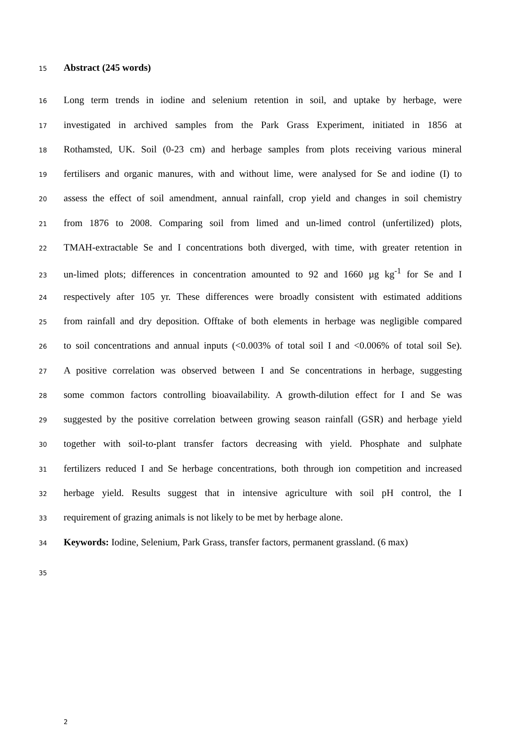15 Abstract (245 words)
16 Long term trends in iodine and selenium retention in soil, and uptake by herbage, were
17 investigated in archived samples from the Park Grass Experiment, initiated in 1856 at
18 Rothamsted, UK. Soil (0-23 cm) and herbage samples from plots receiving various mineral
19 fertilisers and organic manures, with and without lime, were analysed for Se and iodine (I) to
20 assess the effect of soil amendment, annual rainfall, crop yield and changes in soil chemistry
21 from 1876 to 2008. Comparing soil from limed and un-limed control (unfertilized) plots,
22 TMAH-extractable Se and I concentrations both diverged, with time, with greater retention in
23 un-limed plots; differences in concentration amounted to 92 and 1660 µg kg<sup>-1</sup> for Se and I
24 respectively after 105 yr. These differences were broadly consistent with estimated additions
25 from rainfall and dry deposition. Offtake of both elements in herbage was negligible compared
26 to soil concentrations and annual inputs (<0.003% of total soil I and <0.006% of total soil Se).
27 A positive correlation was observed between I and Se concentrations in herbage, suggesting
28 some common factors controlling bioavailability. A growth-dilution effect for I and Se was
29 suggested by the positive correlation between growing season rainfall (GSR) and herbage yield
30 together with soil-to-plant transfer factors decreasing with yield. Phosphate and sulphate
31 fertilizers reduced I and Se herbage concentrations, both through ion competition and increased
32 herbage yield. Results suggest that in intensive agriculture with soil pH control, the I
33 requirement of grazing animals is not likely to be met by herbage alone.
34 Keywords: Iodine, Selenium, Park Grass, transfer factors, permanent grassland. (6 max)
35
2